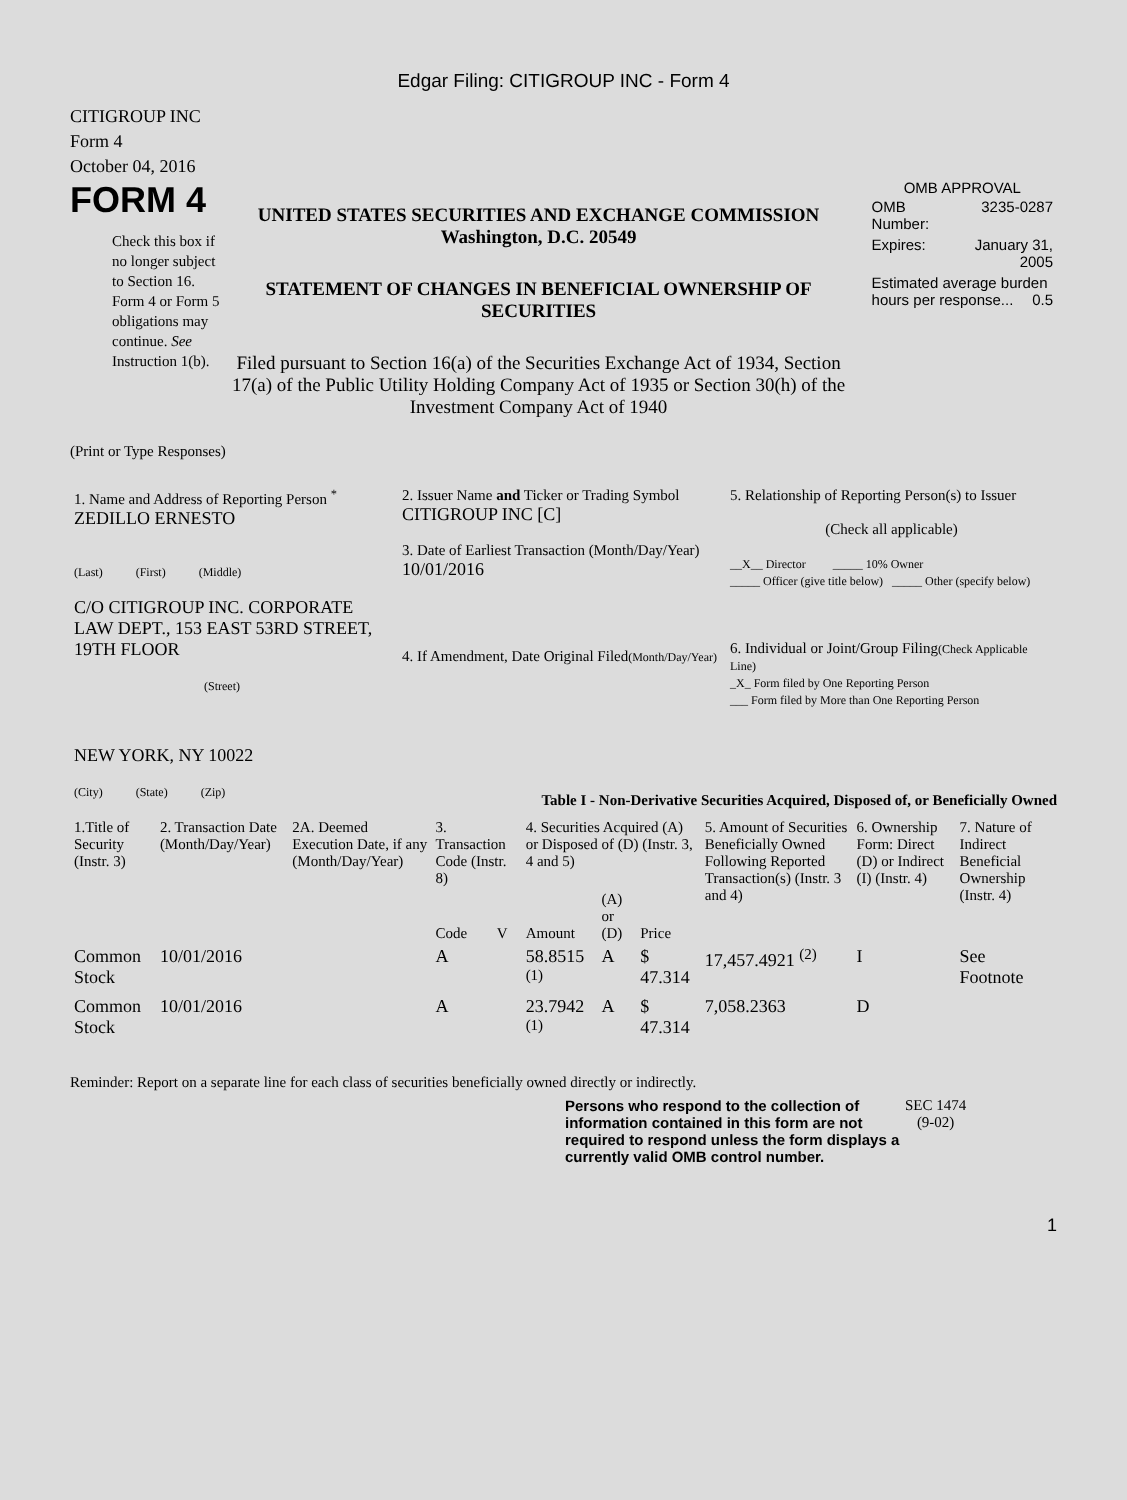Edgar Filing: CITIGROUP INC - Form 4
CITIGROUP INC
Form 4
October 04, 2016
FORM 4
Check this box if no longer subject to Section 16. Form 4 or Form 5 obligations may continue. See Instruction 1(b).
UNITED STATES SECURITIES AND EXCHANGE COMMISSION
Washington, D.C. 20549
STATEMENT OF CHANGES IN BENEFICIAL OWNERSHIP OF SECURITIES
Filed pursuant to Section 16(a) of the Securities Exchange Act of 1934, Section 17(a) of the Public Utility Holding Company Act of 1935 or Section 30(h) of the Investment Company Act of 1940
OMB APPROVAL
| OMB Number: | 3235-0287 |
| Expires: | January 31, 2005 |
| Estimated average burden hours per response... 0.5 | |
(Print or Type Responses)
| 1. Name and Address of Reporting Person <sup>*</sup> ZEDILLO ERNESTO (Last) (First) (Middle) C/O CITIGROUP INC. CORPORATE LAW DEPT., 153 EAST 53RD STREET, 19TH FLOOR (Street) NEW YORK, NY 10022 (City) (State) (Zip) | 2. Issuer Name and Ticker or Trading Symbol CITIGROUP INC [C] 3. Date of Earliest Transaction (Month/Day/Year) 10/01/2016 4. If Amendment, Date Original Filed (Month/Day/Year) | 5. Relationship of Reporting Person(s) to Issuer (Check all applicable) __X__ Director _____ 10% Owner _____ Officer (give title below) _____ Other (specify below) 6. Individual or Joint/Group Filing (Check Applicable Line) _X_ Form filed by One Reporting Person ___ Form filed by More than One Reporting Person |
Table I - Non-Derivative Securities Acquired, Disposed of, or Beneficially Owned
| 1.Title of Security (Instr. 3) | 2. Transaction Date (Month/Day/Year) | 2A. Deemed Execution Date, if any (Month/Day/Year) | 3. Transaction Code (Instr. 8) | | 4. Securities Acquired (A) or Disposed of (D) (Instr. 3, 4 and 5) | | | 5. Amount of Securities Beneficially Owned Following Reported Transaction(s) (Instr. 3 and 4) | 6. Ownership Form: Direct (D) or Indirect (I) (Instr. 4) | 7. Nature of Indirect Beneficial Ownership (Instr. 4) |
| | | | Code | V | Amount | (A) or (D) | Price | | | |
| Common Stock | 10/01/2016 | | A | | 58.8515 <sup>(1)</sup> | A | $ 47.314 | 17,457.4921 <sup>(2)</sup> | I | See Footnote |
| Common Stock | 10/01/2016 | | A | | 23.7942 <sup>(1)</sup> | A | $ 47.314 | 7,058.2363 | D | |
Reminder: Report on a separate line for each class of securities beneficially owned directly or indirectly.
Persons who respond to the collection of information contained in this form are not required to respond unless the form displays a currently valid OMB control number.
SEC 1474
(9-02)
1